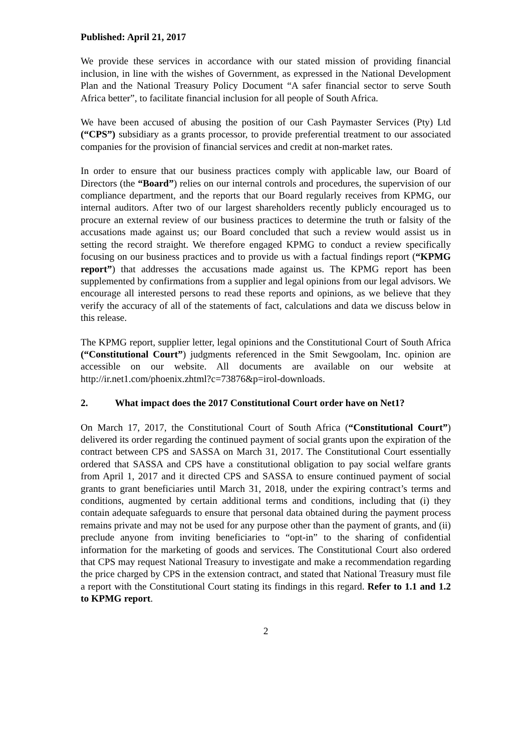Published: April 21, 2017
We provide these services in accordance with our stated mission of providing financial inclusion, in line with the wishes of Government, as expressed in the National Development Plan and the National Treasury Policy Document “A safer financial sector to serve South Africa better”, to facilitate financial inclusion for all people of South Africa.
We have been accused of abusing the position of our Cash Paymaster Services (Pty) Ltd (“CPS”) subsidiary as a grants processor, to provide preferential treatment to our associated companies for the provision of financial services and credit at non-market rates.
In order to ensure that our business practices comply with applicable law, our Board of Directors (the “Board”) relies on our internal controls and procedures, the supervision of our compliance department, and the reports that our Board regularly receives from KPMG, our internal auditors. After two of our largest shareholders recently publicly encouraged us to procure an external review of our business practices to determine the truth or falsity of the accusations made against us; our Board concluded that such a review would assist us in setting the record straight. We therefore engaged KPMG to conduct a review specifically focusing on our business practices and to provide us with a factual findings report (“KPMG report”) that addresses the accusations made against us. The KPMG report has been supplemented by confirmations from a supplier and legal opinions from our legal advisors. We encourage all interested persons to read these reports and opinions, as we believe that they verify the accuracy of all of the statements of fact, calculations and data we discuss below in this release.
The KPMG report, supplier letter, legal opinions and the Constitutional Court of South Africa (“Constitutional Court”) judgments referenced in the Smit Sewgoolam, Inc. opinion are accessible on our website. All documents are available on our website at http://ir.net1.com/phoenix.zhtml?c=73876&p=irol-downloads.
2. What impact does the 2017 Constitutional Court order have on Net1?
On March 17, 2017, the Constitutional Court of South Africa (“Constitutional Court”) delivered its order regarding the continued payment of social grants upon the expiration of the contract between CPS and SASSA on March 31, 2017. The Constitutional Court essentially ordered that SASSA and CPS have a constitutional obligation to pay social welfare grants from April 1, 2017 and it directed CPS and SASSA to ensure continued payment of social grants to grant beneficiaries until March 31, 2018, under the expiring contract’s terms and conditions, augmented by certain additional terms and conditions, including that (i) they contain adequate safeguards to ensure that personal data obtained during the payment process remains private and may not be used for any purpose other than the payment of grants, and (ii) preclude anyone from inviting beneficiaries to “opt-in” to the sharing of confidential information for the marketing of goods and services. The Constitutional Court also ordered that CPS may request National Treasury to investigate and make a recommendation regarding the price charged by CPS in the extension contract, and stated that National Treasury must file a report with the Constitutional Court stating its findings in this regard. Refer to 1.1 and 1.2 to KPMG report.
2